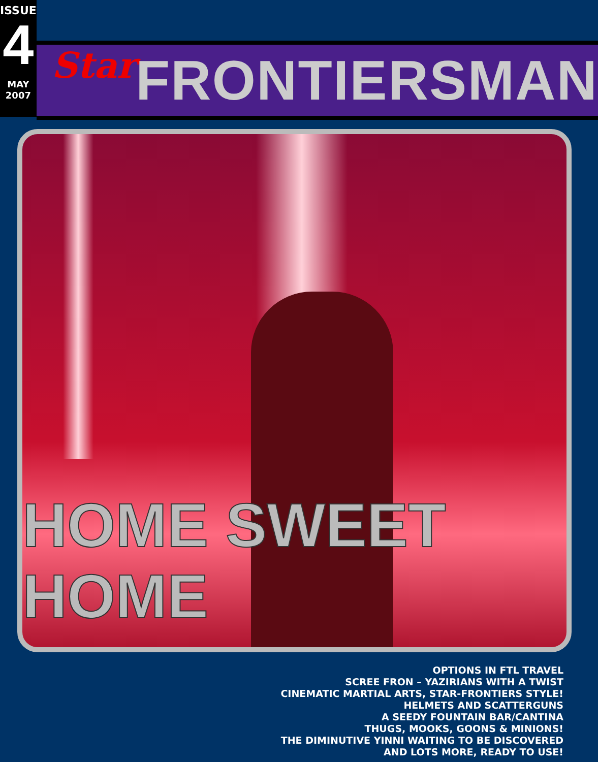ISSUE
4
MAY
2007
Star FRONTIERSMAN
HOME SWEET HOME
OPTIONS IN FTL TRAVEL
SCREE FRON – YAZIRIANS WITH A TWIST
CINEMATIC MARTIAL ARTS, STAR-FRONTIERS STYLE!
HELMETS AND SCATTERGUNS
A SEEDY FOUNTAIN BAR/CANTINA
THUGS, MOOKS, GOONS & MINIONS!
THE DIMINUTIVE YINNI WAITING TO BE DISCOVERED
AND LOTS MORE, READY TO USE!